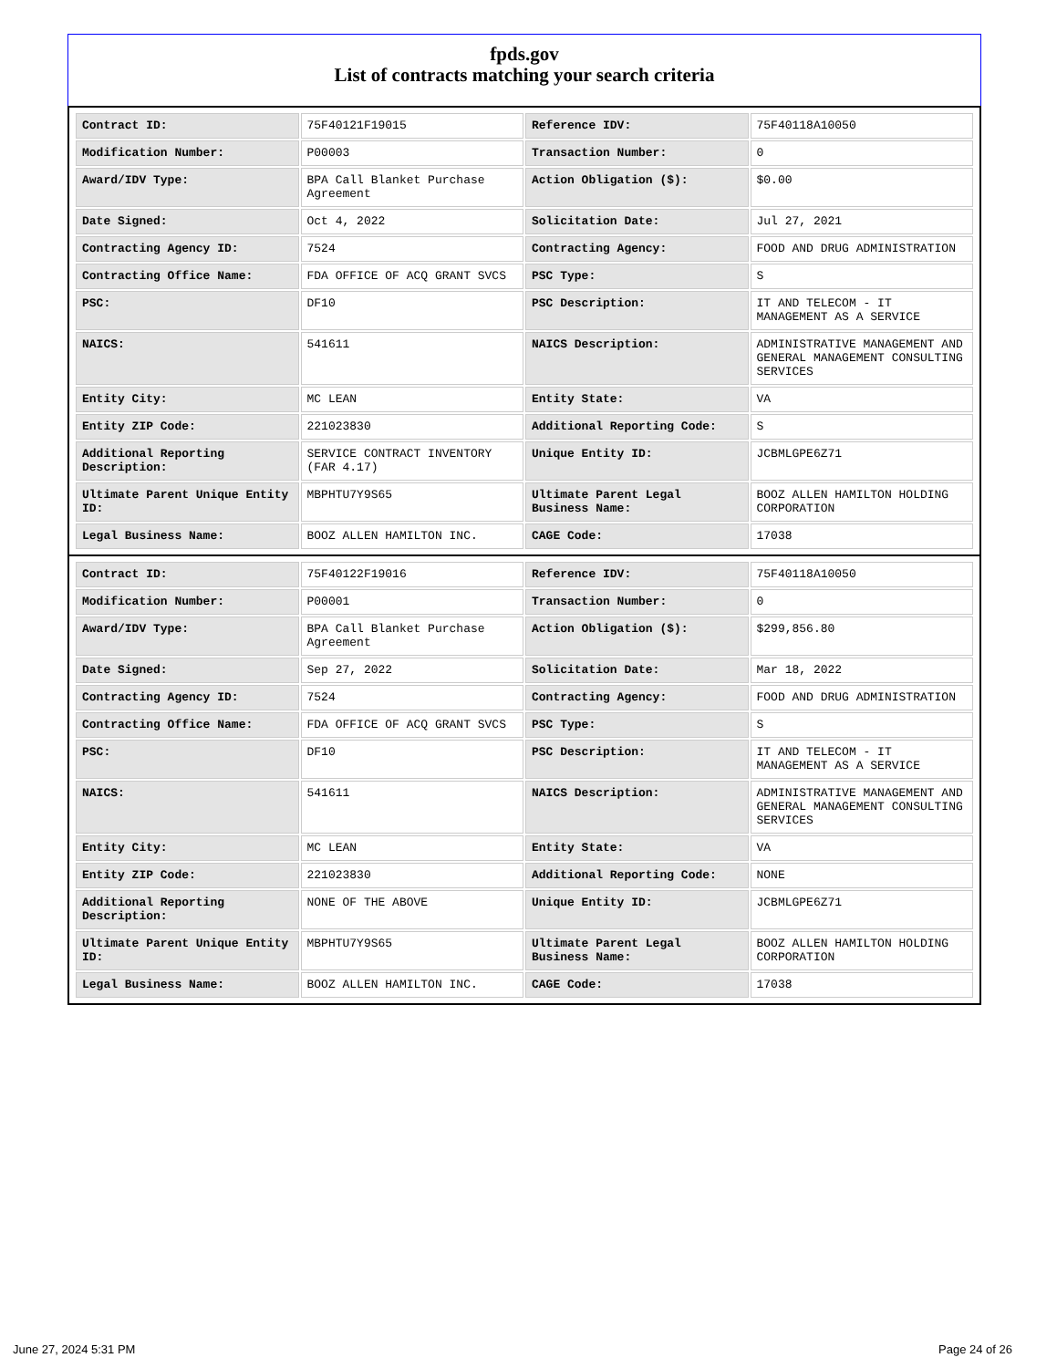fpds.gov
List of contracts matching your search criteria
| Contract ID: | 75F40121F19015 | Reference IDV: | 75F40118A10050 |
| Modification Number: | P00003 | Transaction Number: | 0 |
| Award/IDV Type: | BPA Call Blanket Purchase Agreement | Action Obligation ($): | $0.00 |
| Date Signed: | Oct 4, 2022 | Solicitation Date: | Jul 27, 2021 |
| Contracting Agency ID: | 7524 | Contracting Agency: | FOOD AND DRUG ADMINISTRATION |
| Contracting Office Name: | FDA OFFICE OF ACQ GRANT SVCS | PSC Type: | S |
| PSC: | DF10 | PSC Description: | IT AND TELECOM - IT MANAGEMENT AS A SERVICE |
| NAICS: | 541611 | NAICS Description: | ADMINISTRATIVE MANAGEMENT AND GENERAL MANAGEMENT CONSULTING SERVICES |
| Entity City: | MC LEAN | Entity State: | VA |
| Entity ZIP Code: | 221023830 | Additional Reporting Code: | S |
| Additional Reporting Description: | SERVICE CONTRACT INVENTORY (FAR 4.17) | Unique Entity ID: | JCBMLGPE6Z71 |
| Ultimate Parent Unique Entity ID: | MBPHTU7Y9S65 | Ultimate Parent Legal Business Name: | BOOZ ALLEN HAMILTON HOLDING CORPORATION |
| Legal Business Name: | BOOZ ALLEN HAMILTON INC. | CAGE Code: | 17038 |
| Contract ID: | 75F40122F19016 | Reference IDV: | 75F40118A10050 |
| Modification Number: | P00001 | Transaction Number: | 0 |
| Award/IDV Type: | BPA Call Blanket Purchase Agreement | Action Obligation ($): | $299,856.80 |
| Date Signed: | Sep 27, 2022 | Solicitation Date: | Mar 18, 2022 |
| Contracting Agency ID: | 7524 | Contracting Agency: | FOOD AND DRUG ADMINISTRATION |
| Contracting Office Name: | FDA OFFICE OF ACQ GRANT SVCS | PSC Type: | S |
| PSC: | DF10 | PSC Description: | IT AND TELECOM - IT MANAGEMENT AS A SERVICE |
| NAICS: | 541611 | NAICS Description: | ADMINISTRATIVE MANAGEMENT AND GENERAL MANAGEMENT CONSULTING SERVICES |
| Entity City: | MC LEAN | Entity State: | VA |
| Entity ZIP Code: | 221023830 | Additional Reporting Code: | NONE |
| Additional Reporting Description: | NONE OF THE ABOVE | Unique Entity ID: | JCBMLGPE6Z71 |
| Ultimate Parent Unique Entity ID: | MBPHTU7Y9S65 | Ultimate Parent Legal Business Name: | BOOZ ALLEN HAMILTON HOLDING CORPORATION |
| Legal Business Name: | BOOZ ALLEN HAMILTON INC. | CAGE Code: | 17038 |
June 27, 2024 5:31 PM Page 24 of 26